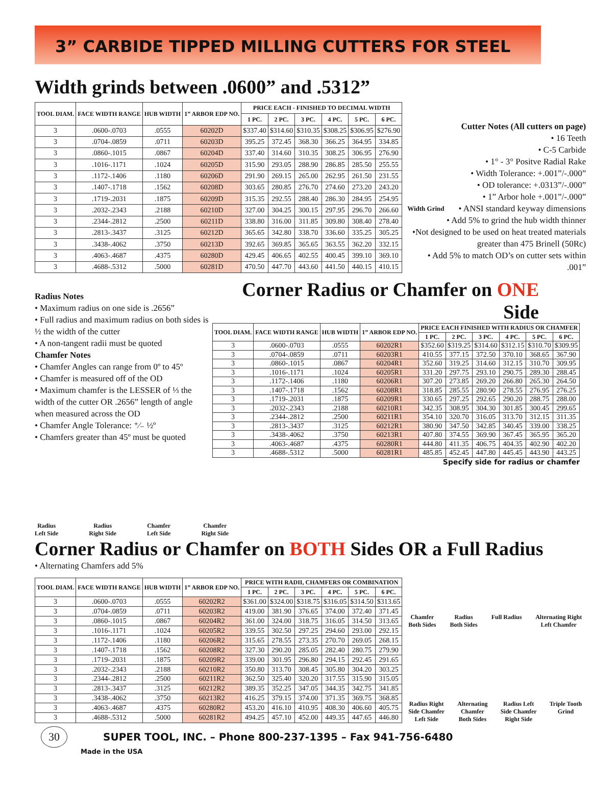3” CARBIDE TIPPED MILLING CUTTERS FOR STEEL
Width grinds between .0600” and .5312”
| TOOL DIAM. | FACE WIDTH RANGE | HUB WIDTH | 1” ARBOR EDP NO. | PRICE EACH - FINISHED TO DECIMAL WIDTH | | | | | |
| --- | --- | --- | --- | --- | --- | --- | --- | --- | --- |
| | | | | 1 PC. | 2 PC. | 3 PC. | 4 PC. | 5 PC. | 6 PC. |
| 3 | .0600-.0703 | .0555 | 60202D | $337.40 | $314.60 | $310.35 | $308.25 | $306.95 | $276.90 |
| 3 | .0704-.0859 | .0711 | 60203D | 395.25 | 372.45 | 368.30 | 366.25 | 364.95 | 334.85 |
| 3 | .0860-.1015 | .0867 | 60204D | 337.40 | 314.60 | 310.35 | 308.25 | 306.95 | 276.90 |
| 3 | .1016-.1171 | .1024 | 60205D | 315.90 | 293.05 | 288.90 | 286.85 | 285.50 | 255.55 |
| 3 | .1172-.1406 | .1180 | 60206D | 291.90 | 269.15 | 265.00 | 262.95 | 261.50 | 231.55 |
| 3 | .1407-.1718 | .1562 | 60208D | 303.65 | 280.85 | 276.70 | 274.60 | 273.20 | 243.20 |
| 3 | .1719-.2031 | .1875 | 60209D | 315.35 | 292.55 | 288.40 | 286.30 | 284.95 | 254.95 |
| 3 | .2032-.2343 | .2188 | 60210D | 327.00 | 304.25 | 300.15 | 297.95 | 296.70 | 266.60 |
| 3 | .2344-.2812 | .2500 | 60211D | 338.80 | 316.00 | 311.85 | 309.80 | 308.40 | 278.40 |
| 3 | .2813-.3437 | .3125 | 60212D | 365.65 | 342.80 | 338.70 | 336.60 | 335.25 | 305.25 |
| 3 | .3438-.4062 | .3750 | 60213D | 392.65 | 369.85 | 365.65 | 363.55 | 362.20 | 332.15 |
| 3 | .4063-.4687 | .4375 | 60280D | 429.45 | 406.65 | 402.55 | 400.45 | 399.10 | 369.10 |
| 3 | .4688-.5312 | .5000 | 60281D | 470.50 | 447.70 | 443.60 | 441.50 | 440.15 | 410.15 |
Cutter Notes (All cutters on page)
• 16 Teeth
• C-5 Carbide
• 1° - 3° Positve Radial Rake
• Width Tolerance: +.001”/-.000”
• OD tolerance: +.0313”/-.000”
• 1” Arbor hole +.001”/-.000”
Width Grind • ANSI standard keyway dimensions
• Add 5% to grind the hub width thinner
•Not designed to be used on heat treated materials greater than 475 Brinell (50Rc)
• Add 5% to match OD’s on cutter sets within .001”
Radius Notes
• Maximum radius on one side is .2656”
• Full radius and maximum radius on both sides is ½ the width of the cutter
• A non-tangent radii must be quoted
Chamfer Notes
• Chamfer Angles can range from 0º to 45º
• Chamfer is measured off of the OD
• Maximum chamfer is the LESSER of ⅓ the width of the cutter OR .2656” length of angle when measured across the OD
• Chamfer Angle Tolerance: ⁺⁄₋ ½º
• Chamfers greater than 45º must be quoted
Corner Radius or Chamfer on ONE Side
| TOOL DIAM. | FACE WIDTH RANGE | HUB WIDTH | 1” ARBOR EDP NO. | PRICE EACH FINISHED WITH RADIUS OR CHAMFER | | | | | |
| --- | --- | --- | --- | --- | --- | --- | --- | --- | --- |
| | | | | 1 PC. | 2 PC. | 3 PC. | 4 PC. | 5 PC. | 6 PC. |
| 3 | .0600-.0703 | .0555 | 60202R1 | $352.60 | $319.25 | $314.60 | $312.15 | $310.70 | $309.95 |
| 3 | .0704-.0859 | .0711 | 60203R1 | 410.55 | 377.15 | 372.50 | 370.10 | 368.65 | 367.90 |
| 3 | .0860-.1015 | .0867 | 60204R1 | 352.60 | 319.25 | 314.60 | 312.15 | 310.70 | 309.95 |
| 3 | .1016-.1171 | .1024 | 60205R1 | 331.20 | 297.75 | 293.10 | 290.75 | 289.30 | 288.45 |
| 3 | .1172-.1406 | .1180 | 60206R1 | 307.20 | 273.85 | 269.20 | 266.80 | 265.30 | 264.50 |
| 3 | .1407-.1718 | .1562 | 60208R1 | 318.85 | 285.55 | 280.90 | 278.55 | 276.95 | 276.25 |
| 3 | .1719-.2031 | .1875 | 60209R1 | 330.65 | 297.25 | 292.65 | 290.20 | 288.75 | 288.00 |
| 3 | .2032-.2343 | .2188 | 60210R1 | 342.35 | 308.95 | 304.30 | 301.85 | 300.45 | 299.65 |
| 3 | .2344-.2812 | .2500 | 60211R1 | 354.10 | 320.70 | 316.05 | 313.70 | 312.15 | 311.35 |
| 3 | .2813-.3437 | .3125 | 60212R1 | 380.90 | 347.50 | 342.85 | 340.45 | 339.00 | 338.25 |
| 3 | .3438-.4062 | .3750 | 60213R1 | 407.80 | 374.55 | 369.90 | 367.45 | 365.95 | 365.20 |
| 3 | .4063-.4687 | .4375 | 60280R1 | 444.80 | 411.35 | 406.75 | 404.35 | 402.90 | 402.20 |
| 3 | .4688-.5312 | .5000 | 60281R1 | 485.85 | 452.45 | 447.80 | 445.45 | 443.90 | 443.25 |
Specify side for radius or chamfer
Radius
Left Side
Radius
Right Side
Chamfer
Left Side
Chamfer
Right Side
Corner Radius or Chamfer on BOTH Sides OR a Full Radius
• Alternating Chamfers add 5%
| TOOL DIAM. | FACE WIDTH RANGE | HUB WIDTH | 1” ARBOR EDP NO. | PRICE WITH RADII, CHAMFERS OR COMBINATION | | | | | |
| --- | --- | --- | --- | --- | --- | --- | --- | --- | --- |
| | | | | 1 PC. | 2 PC. | 3 PC. | 4 PC. | 5 PC. | 6 PC. |
| 3 | .0600-.0703 | .0555 | 60202R2 | $361.00 | $324.00 | $318.75 | $316.05 | $314.50 | $313.65 |
| 3 | .0704-.0859 | .0711 | 60203R2 | 419.00 | 381.90 | 376.65 | 374.00 | 372.40 | 371.45 |
| 3 | .0860-.1015 | .0867 | 60204R2 | 361.00 | 324.00 | 318.75 | 316.05 | 314.50 | 313.65 |
| 3 | .1016-.1171 | .1024 | 60205R2 | 339.55 | 302.50 | 297.25 | 294.60 | 293.00 | 292.15 |
| 3 | .1172-.1406 | .1180 | 60206R2 | 315.65 | 278.55 | 273.35 | 270.70 | 269.05 | 268.15 |
| 3 | .1407-.1718 | .1562 | 60208R2 | 327.30 | 290.20 | 285.05 | 282.40 | 280.75 | 279.90 |
| 3 | .1719-.2031 | .1875 | 60209R2 | 339.00 | 301.95 | 296.80 | 294.15 | 292.45 | 291.65 |
| 3 | .2032-.2343 | .2188 | 60210R2 | 350.80 | 313.70 | 308.45 | 305.80 | 304.20 | 303.25 |
| 3 | .2344-.2812 | .2500 | 60211R2 | 362.50 | 325.40 | 320.20 | 317.55 | 315.90 | 315.05 |
| 3 | .2813-.3437 | .3125 | 60212R2 | 389.35 | 352.25 | 347.05 | 344.35 | 342.75 | 341.85 |
| 3 | .3438-.4062 | .3750 | 60213R2 | 416.25 | 379.15 | 374.00 | 371.35 | 369.75 | 368.85 |
| 3 | .4063-.4687 | .4375 | 60280R2 | 453.20 | 416.10 | 410.95 | 408.30 | 406.60 | 405.75 |
| 3 | .4688-.5312 | .5000 | 60281R2 | 494.25 | 457.10 | 452.00 | 449.35 | 447.65 | 446.80 |
Chamfer
Both Sides
Radius
Both Sides
Full Radius Alternating Right
Left Chamfer
Radius Right
Side Chamfer
Left Side
Alternating
Chamfer
Both Sides
Radius Left
Side Chamfer
Right Side
Triple Tooth
Grind
30
SUPER TOOL, INC. – Phone 800-237-1395 – Fax 941-756-6480
Made in the USA